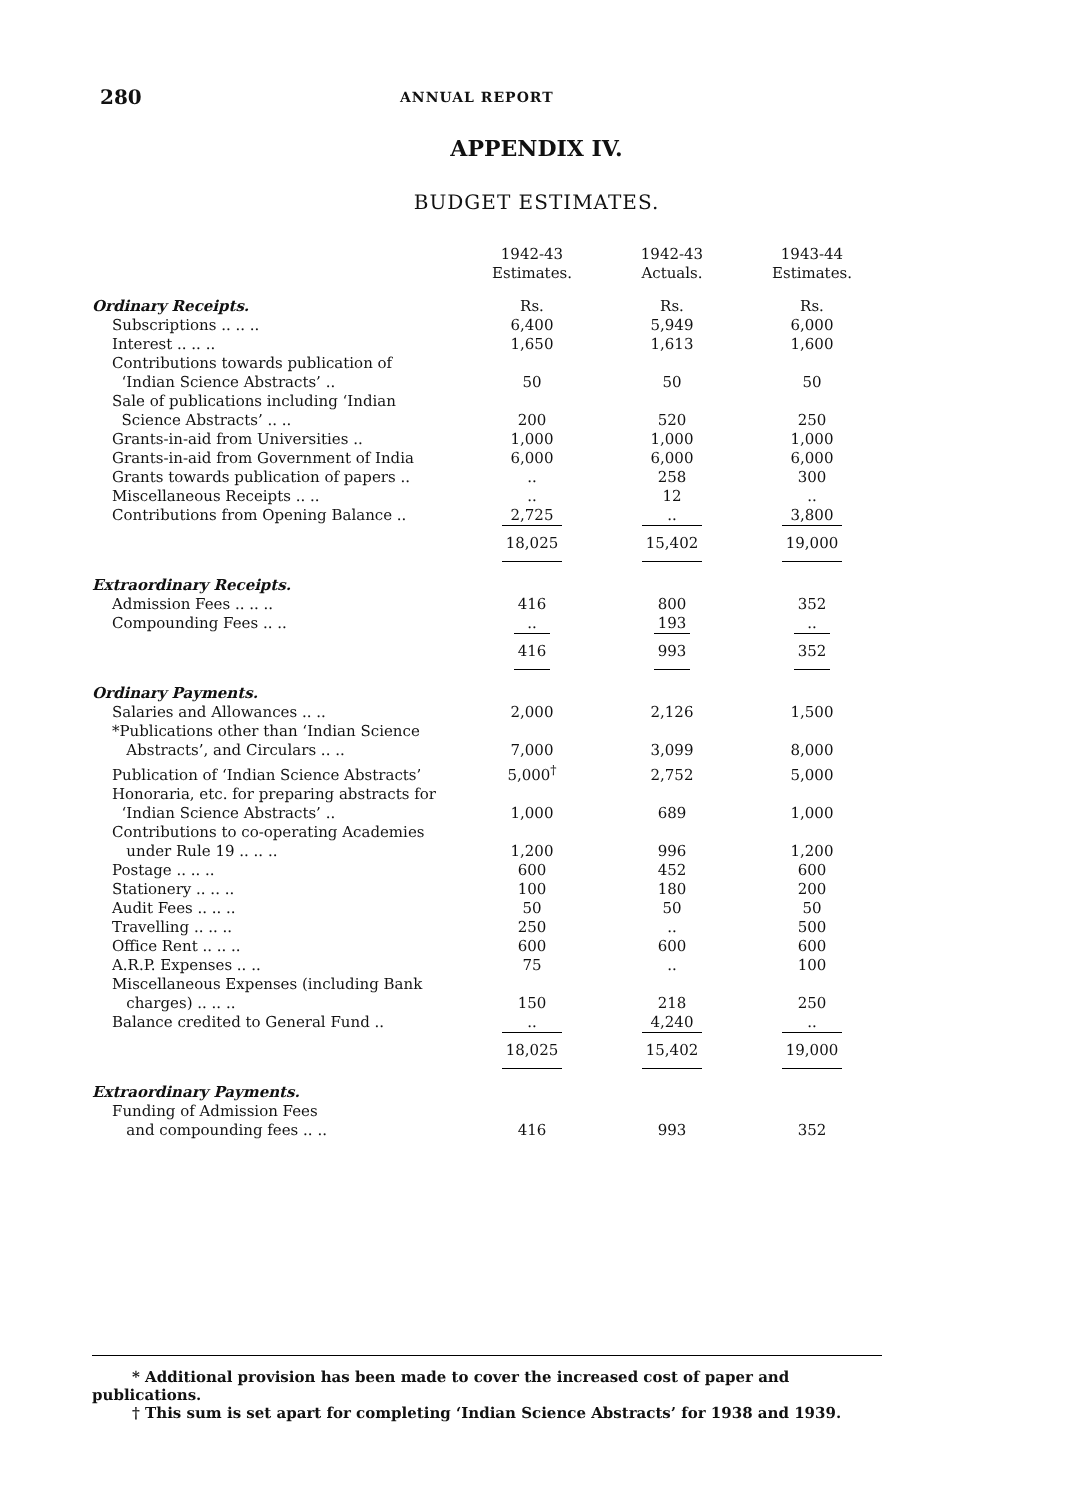280 ANNUAL REPORT
APPENDIX IV.
BUDGET ESTIMATES.
| | 1942-43 Estimates. | 1942-43 Actuals. | 1943-44 Estimates. |
| --- | --- | --- | --- |
| Ordinary Receipts. | Rs. | Rs. | Rs. |
| Subscriptions .. .. .. | 6,400 | 5,949 | 6,000 |
| Interest .. .. .. | 1,650 | 1,613 | 1,600 |
| Contributions towards publication of ‘Indian Science Abstracts’ .. | 50 | 50 | 50 |
| Sale of publications including ‘Indian Science Abstracts’ .. .. | 200 | 520 | 250 |
| Grants-in-aid from Universities .. | 1,000 | 1,000 | 1,000 |
| Grants-in-aid from Government of India | 6,000 | 6,000 | 6,000 |
| Grants towards publication of papers .. | .. | 258 | 300 |
| Miscellaneous Receipts .. .. | .. | 12 | .. |
| Contributions from Opening Balance .. | 2,725 | .. | 3,800 |
| | 18,025 | 15,402 | 19,000 |
| Extraordinary Receipts. | | | |
| Admission Fees .. .. .. | 416 | 800 | 352 |
| Compounding Fees .. .. | .. | 193 | .. |
| | 416 | 993 | 352 |
| Ordinary Payments. | | | |
| Salaries and Allowances .. .. | 2,000 | 2,126 | 1,500 |
| *Publications other than ‘Indian Science Abstracts’, and Circulars .. .. | 7,000 | 3,099 | 8,000 |
| Publication of ‘Indian Science Abstracts’ | 5,000<sup>†</sup> | 2,752 | 5,000 |
| Honoraria, etc. for preparing abstracts for ‘Indian Science Abstracts’ .. | 1,000 | 689 | 1,000 |
| Contributions to co-operating Academies under Rule 19 .. .. .. | 1,200 | 996 | 1,200 |
| Postage .. .. .. | 600 | 452 | 600 |
| Stationery .. .. .. | 100 | 180 | 200 |
| Audit Fees .. .. .. | 50 | 50 | 50 |
| Travelling .. .. .. | 250 | .. | 500 |
| Office Rent .. .. .. | 600 | 600 | 600 |
| A.R.P. Expenses .. .. | 75 | .. | 100 |
| Miscellaneous Expenses (including Bank charges) .. .. .. | 150 | 218 | 250 |
| Balance credited to General Fund .. | .. | 4,240 | .. |
| | 18,025 | 15,402 | 19,000 |
| Extraordinary Payments. | | | |
| Funding of Admission Fees and compounding fees .. .. | 416 | 993 | 352 |
* Additional provision has been made to cover the increased cost of paper and publications.
† This sum is set apart for completing ‘Indian Science Abstracts’ for 1938 and 1939.